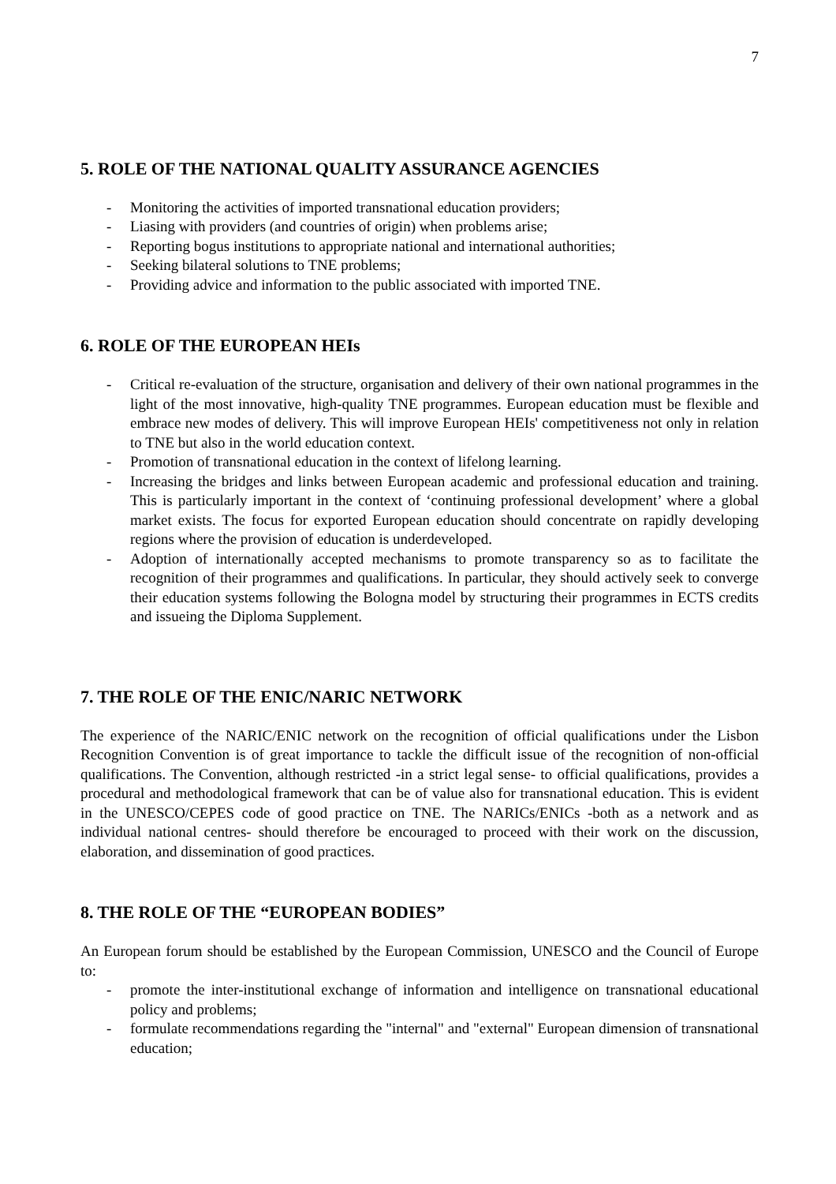7
5. ROLE OF THE NATIONAL QUALITY ASSURANCE AGENCIES
- Monitoring the activities of imported transnational education providers;
- Liasing with providers (and countries of origin) when problems arise;
- Reporting bogus institutions to appropriate national and international authorities;
- Seeking bilateral solutions to TNE problems;
- Providing advice and information to the public associated with imported TNE.
6. ROLE OF THE EUROPEAN HEIs
- Critical re-evaluation of the structure, organisation and delivery of their own national programmes in the light of the most innovative, high-quality TNE programmes. European education must be flexible and embrace new modes of delivery. This will improve European HEIs' competitiveness not only in relation to TNE but also in the world education context.
- Promotion of transnational education in the context of lifelong learning.
- Increasing the bridges and links between European academic and professional education and training. This is particularly important in the context of ‘continuing professional development’ where a global market exists. The focus for exported European education should concentrate on rapidly developing regions where the provision of education is underdeveloped.
- Adoption of internationally accepted mechanisms to promote transparency so as to facilitate the recognition of their programmes and qualifications. In particular, they should actively seek to converge their education systems following the Bologna model by structuring their programmes in ECTS credits and issueing the Diploma Supplement.
7. THE ROLE OF THE ENIC/NARIC NETWORK
The experience of the NARIC/ENIC network on the recognition of official qualifications under the Lisbon Recognition Convention is of great importance to tackle the difficult issue of the recognition of non-official qualifications. The Convention, although restricted -in a strict legal sense- to official qualifications, provides a procedural and methodological framework that can be of value also for transnational education. This is evident in the UNESCO/CEPES code of good practice on TNE. The NARICs/ENICs -both as a network and as individual national centres- should therefore be encouraged to proceed with their work on the discussion, elaboration, and dissemination of good practices.
8. THE ROLE OF THE “EUROPEAN BODIES”
An European forum should be established by the European Commission, UNESCO and the Council of Europe to:
- promote the inter-institutional exchange of information and intelligence on transnational educational policy and problems;
- formulate recommendations regarding the "internal" and "external" European dimension of transnational education;